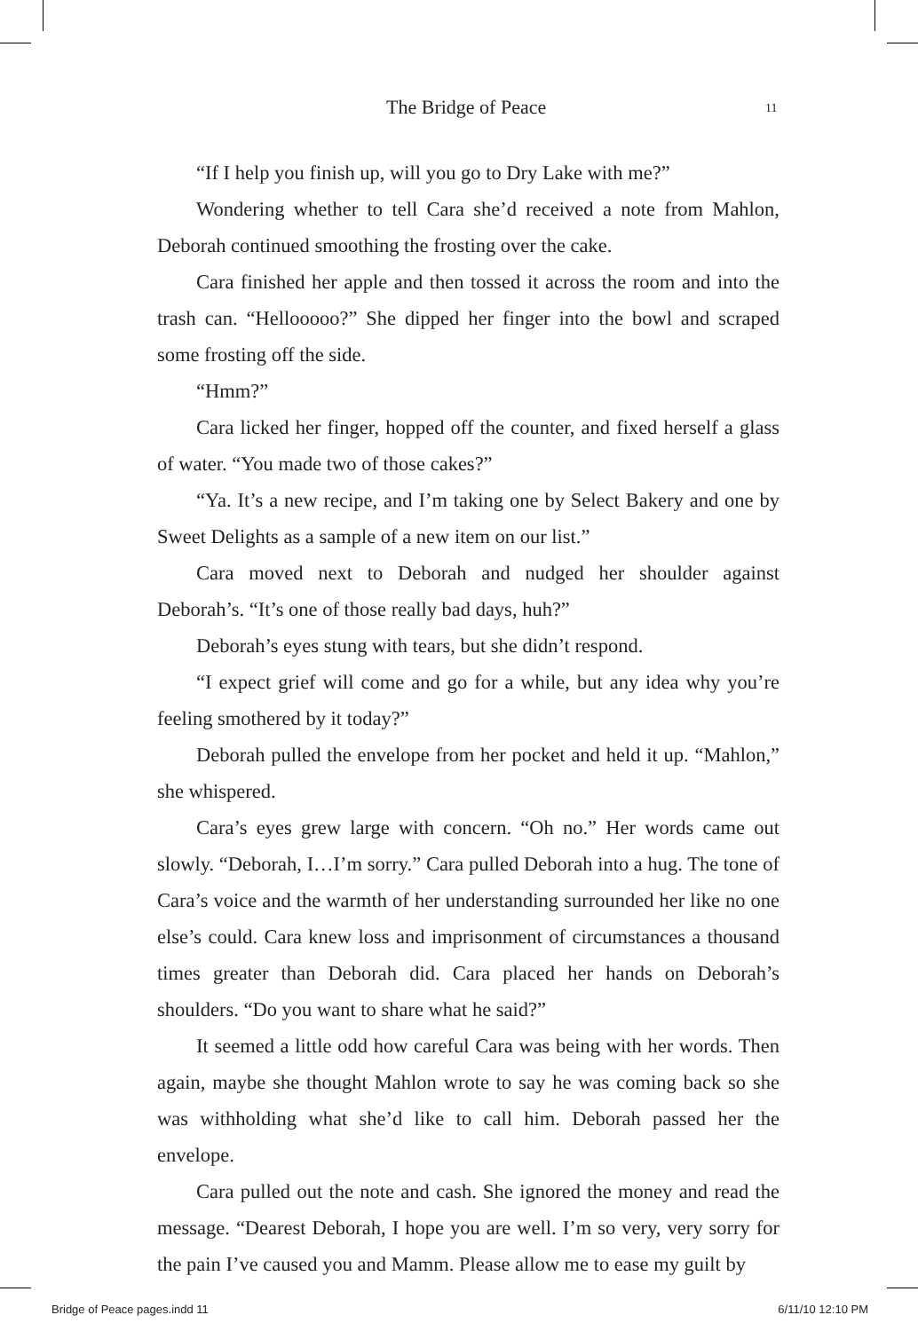The Bridge of Peace 11
“If I help you finish up, will you go to Dry Lake with me?”
Wondering whether to tell Cara she’d received a note from Mahlon, Deborah continued smoothing the frosting over the cake.
Cara finished her apple and then tossed it across the room and into the trash can. “Hellooooo?” She dipped her finger into the bowl and scraped some frosting off the side.
“Hmm?”
Cara licked her finger, hopped off the counter, and fixed herself a glass of water. “You made two of those cakes?”
“Ya. It’s a new recipe, and I’m taking one by Select Bakery and one by Sweet Delights as a sample of a new item on our list.”
Cara moved next to Deborah and nudged her shoulder against Deborah’s. “It’s one of those really bad days, huh?”
Deborah’s eyes stung with tears, but she didn’t respond.
“I expect grief will come and go for a while, but any idea why you’re feeling smothered by it today?”
Deborah pulled the envelope from her pocket and held it up. “Mahlon,” she whispered.
Cara’s eyes grew large with concern. “Oh no.” Her words came out slowly. “Deborah, I…I’m sorry.” Cara pulled Deborah into a hug. The tone of Cara’s voice and the warmth of her understanding surrounded her like no one else’s could. Cara knew loss and imprisonment of circumstances a thousand times greater than Deborah did. Cara placed her hands on Deborah’s shoulders. “Do you want to share what he said?”
It seemed a little odd how careful Cara was being with her words. Then again, maybe she thought Mahlon wrote to say he was coming back so she was withholding what she’d like to call him. Deborah passed her the envelope.
Cara pulled out the note and cash. She ignored the money and read the message. “Dearest Deborah, I hope you are well. I’m so very, very sorry for the pain I’ve caused you and Mamm. Please allow me to ease my guilt by
Bridge of Peace pages.indd 11 6/11/10 12:10 PM